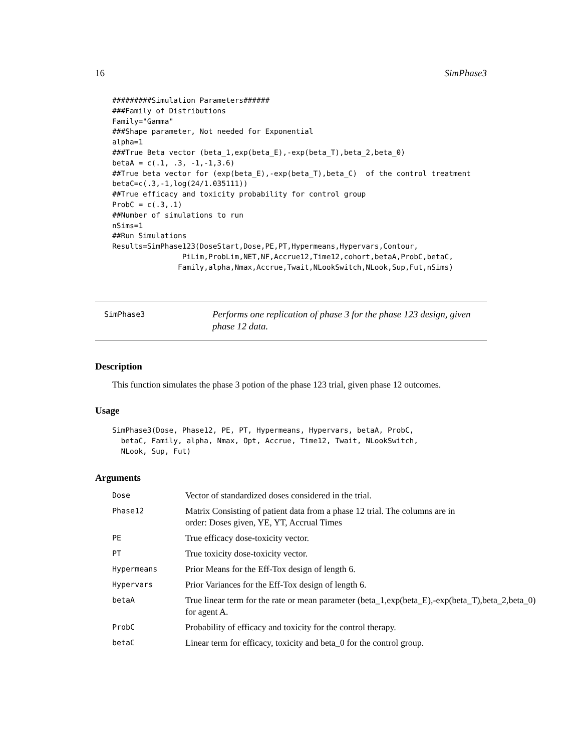16 SimPhase3
#########Simulation Parameters######
###Family of Distributions
Family="Gamma"
###Shape parameter, Not needed for Exponential
alpha=1
###True Beta vector (beta_1,exp(beta_E),-exp(beta_T),beta_2,beta_0)
betaA = c(.1, .3, -1,-1,3.6)
##True beta vector for (exp(beta_E),-exp(beta_T),beta_C)  of the control treatment
betaC=c(.3,-1,log(24/1.035111))
##True efficacy and toxicity probability for control group
ProbC = c(.3,.1)
##Number of simulations to run
nSims=1
##Run Simulations
Results=SimPhase123(DoseStart,Dose,PE,PT,Hypermeans,Hypervars,Contour,
                PiLim,ProbLim,NET,NF,Accrue12,Time12,cohort,betaA,ProbC,betaC,
               Family,alpha,Nmax,Accrue,Twait,NLookSwitch,NLook,Sup,Fut,nSims)
SimPhase3
Performs one replication of phase 3 for the phase 123 design, given phase 12 data.
Description
This function simulates the phase 3 potion of the phase 123 trial, given phase 12 outcomes.
Usage
SimPhase3(Dose, Phase12, PE, PT, Hypermeans, Hypervars, betaA, ProbC,
  betaC, Family, alpha, Nmax, Opt, Accrue, Time12, Twait, NLookSwitch,
  NLook, Sup, Fut)
Arguments
| Dose | Vector of standardized doses considered in the trial. |
| Phase12 | Matrix Consisting of patient data from a phase 12 trial. The columns are in order: Doses given, YE, YT, Accrual Times |
| PE | True efficacy dose-toxicity vector. |
| PT | True toxicity dose-toxicity vector. |
| Hypermeans | Prior Means for the Eff-Tox design of length 6. |
| Hypervars | Prior Variances for the Eff-Tox design of length 6. |
| betaA | True linear term for the rate or mean parameter (beta_1,exp(beta_E),-exp(beta_T),beta_2,beta_0) for agent A. |
| ProbC | Probability of efficacy and toxicity for the control therapy. |
| betaC | Linear term for efficacy, toxicity and beta_0 for the control group. |